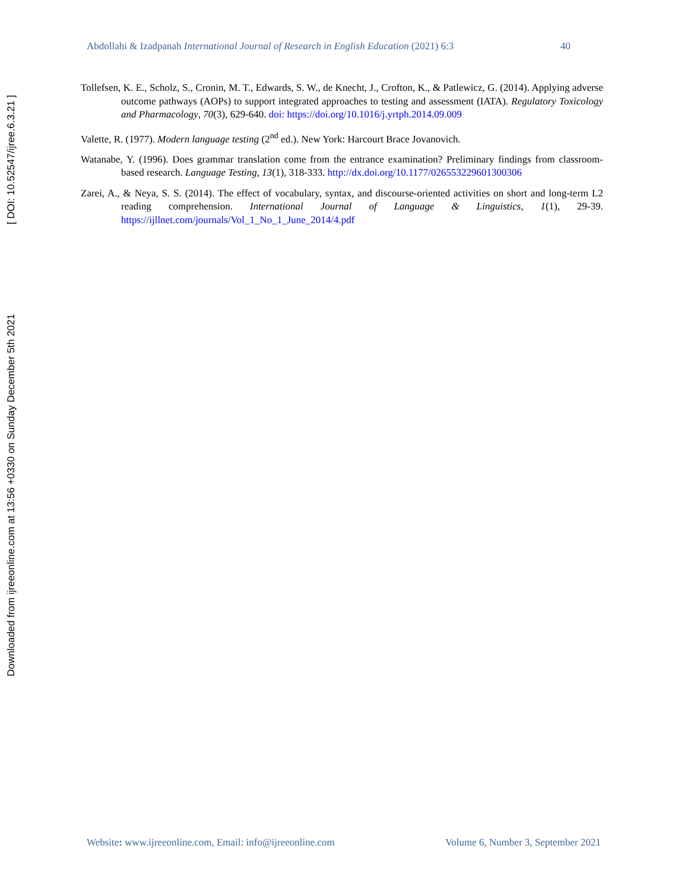Abdollahi & Izadpanah International Journal of Research in English Education (2021) 6:3 40
Tollefsen, K. E., Scholz, S., Cronin, M. T., Edwards, S. W., de Knecht, J., Crofton, K., & Patlewicz, G. (2014). Applying adverse outcome pathways (AOPs) to support integrated approaches to testing and assessment (IATA). Regulatory Toxicology and Pharmacology, 70(3), 629-640. doi: https://doi.org/10.1016/j.yrtph.2014.09.009
Valette, R. (1977). Modern language testing (2<sup>nd</sup> ed.). New York: Harcourt Brace Jovanovich.
Watanabe, Y. (1996). Does grammar translation come from the entrance examination? Preliminary findings from classroom-based research. Language Testing, 13(1), 318-333. http://dx.doi.org/10.1177/026553229601300306
Zarei, A., & Neya, S. S. (2014). The effect of vocabulary, syntax, and discourse-oriented activities on short and long-term L2 reading comprehension. International Journal of Language & Linguistics, 1(1), 29-39. https://ijllnet.com/journals/Vol_1_No_1_June_2014/4.pdf
Downloaded from ijreeonline.com at 13:56 +0330 on Sunday December 5th 2021 [ DOI: 10.52547/ijree.6.3.21 ]
Website: www.ijreeonline.com, Email: info@ijreeonline.com Volume 6, Number 3, September 2021